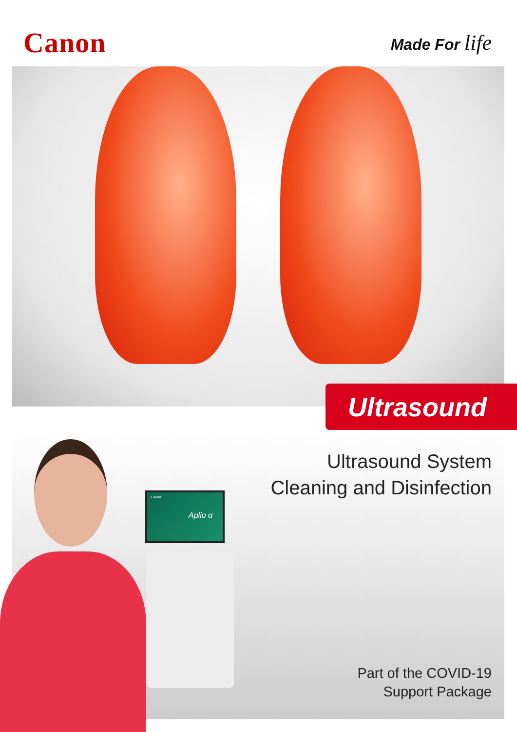Canon
Made For life
Ultrasound
Ultrasound System
Cleaning and Disinfection
Canon
Aplio α
Part of the COVID-19
Support Package